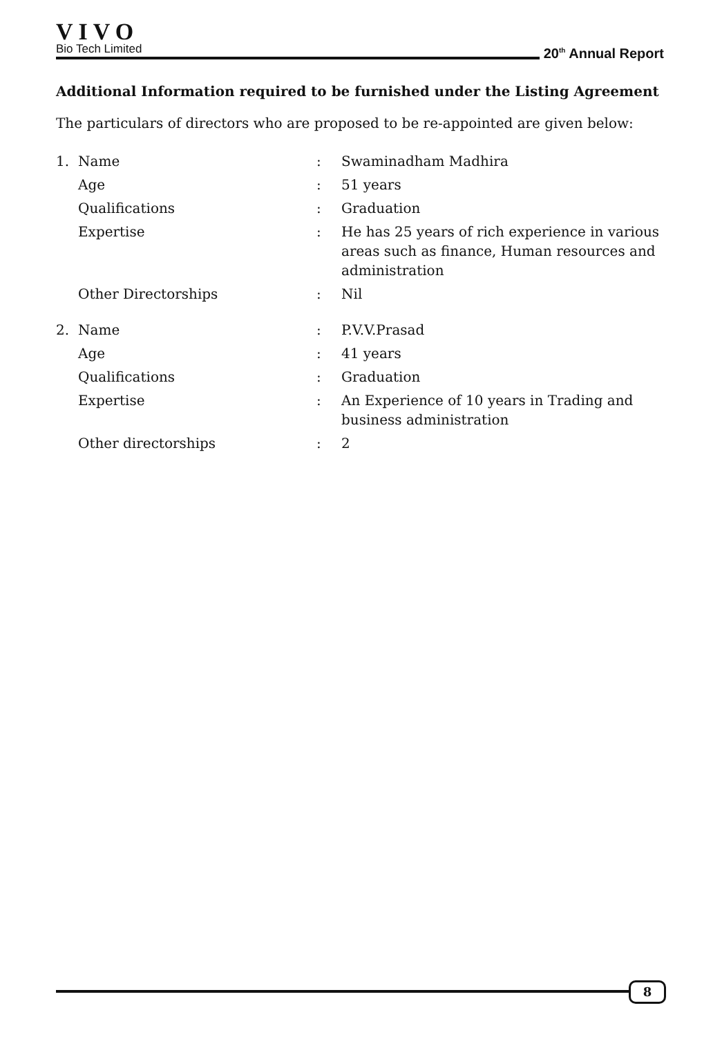VIVO
Bio Tech Limited
20<sup>th</sup> Annual Report
Additional Information required to be furnished under the Listing Agreement
The particulars of directors who are proposed to be re-appointed are given below:
| 1. | Name | : | Swaminadham Madhira |
| | Age | : | 51 years |
| | Qualifications | : | Graduation |
| | Expertise | : | He has 25 years of rich experience in various areas such as finance, Human resources and administration |
| | Other Directorships | : | Nil |
| 2. | Name | : | P.V.V.Prasad |
| | Age | : | 41 years |
| | Qualifications | : | Graduation |
| | Expertise | : | An Experience of 10 years in Trading and business administration |
| | Other directorships | : | 2 |
8